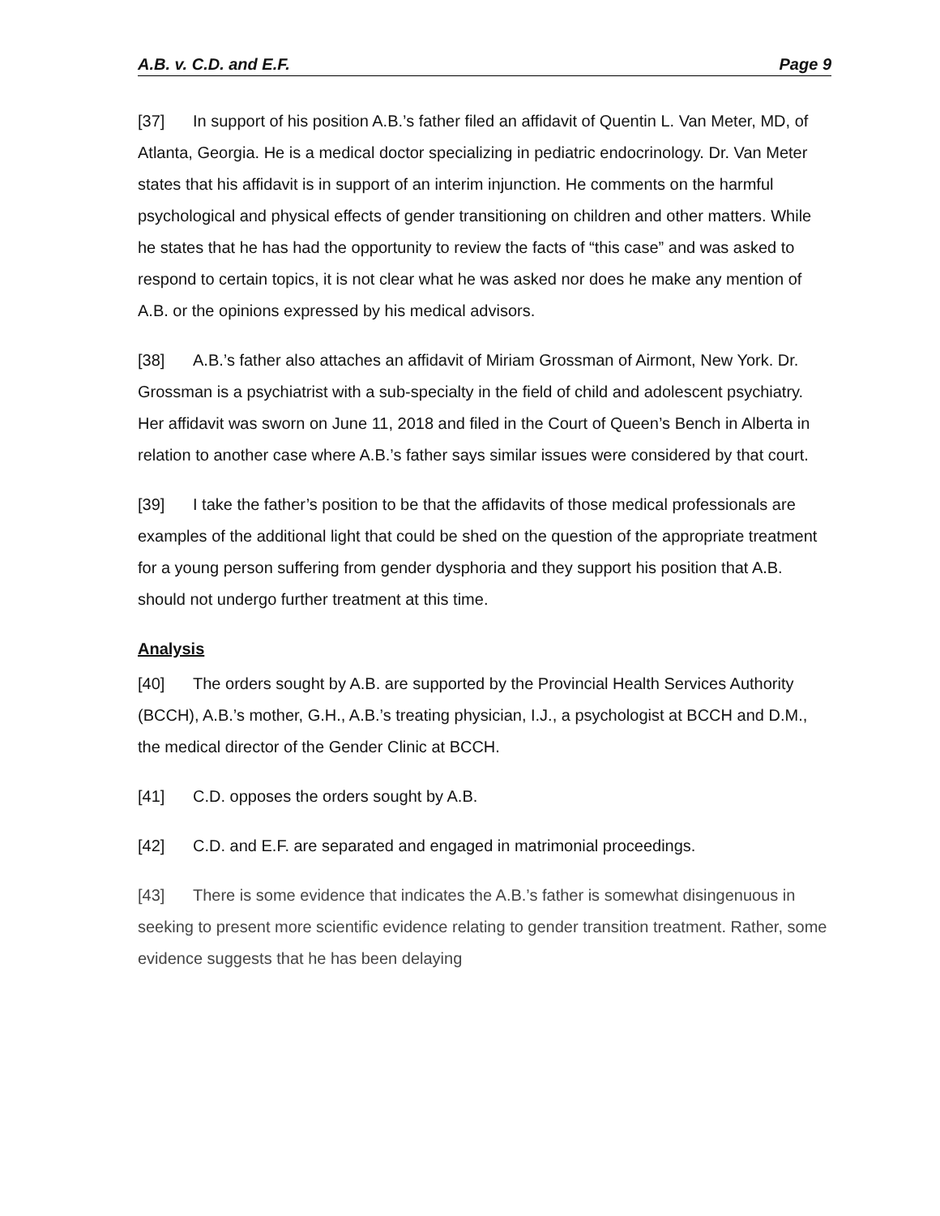A.B. v. C.D. and E.F. Page 9
[37] In support of his position A.B.’s father filed an affidavit of Quentin L. Van Meter, MD, of Atlanta, Georgia. He is a medical doctor specializing in pediatric endocrinology. Dr. Van Meter states that his affidavit is in support of an interim injunction. He comments on the harmful psychological and physical effects of gender transitioning on children and other matters. While he states that he has had the opportunity to review the facts of “this case” and was asked to respond to certain topics, it is not clear what he was asked nor does he make any mention of A.B. or the opinions expressed by his medical advisors.
[38] A.B.’s father also attaches an affidavit of Miriam Grossman of Airmont, New York. Dr. Grossman is a psychiatrist with a sub-specialty in the field of child and adolescent psychiatry. Her affidavit was sworn on June 11, 2018 and filed in the Court of Queen’s Bench in Alberta in relation to another case where A.B.’s father says similar issues were considered by that court.
[39] I take the father’s position to be that the affidavits of those medical professionals are examples of the additional light that could be shed on the question of the appropriate treatment for a young person suffering from gender dysphoria and they support his position that A.B. should not undergo further treatment at this time.
Analysis
[40] The orders sought by A.B. are supported by the Provincial Health Services Authority (BCCH), A.B.’s mother, G.H., A.B.’s treating physician, I.J., a psychologist at BCCH and D.M., the medical director of the Gender Clinic at BCCH.
[41] C.D. opposes the orders sought by A.B.
[42] C.D. and E.F. are separated and engaged in matrimonial proceedings.
[43] There is some evidence that indicates the A.B.’s father is somewhat disingenuous in seeking to present more scientific evidence relating to gender transition treatment. Rather, some evidence suggests that he has been delaying